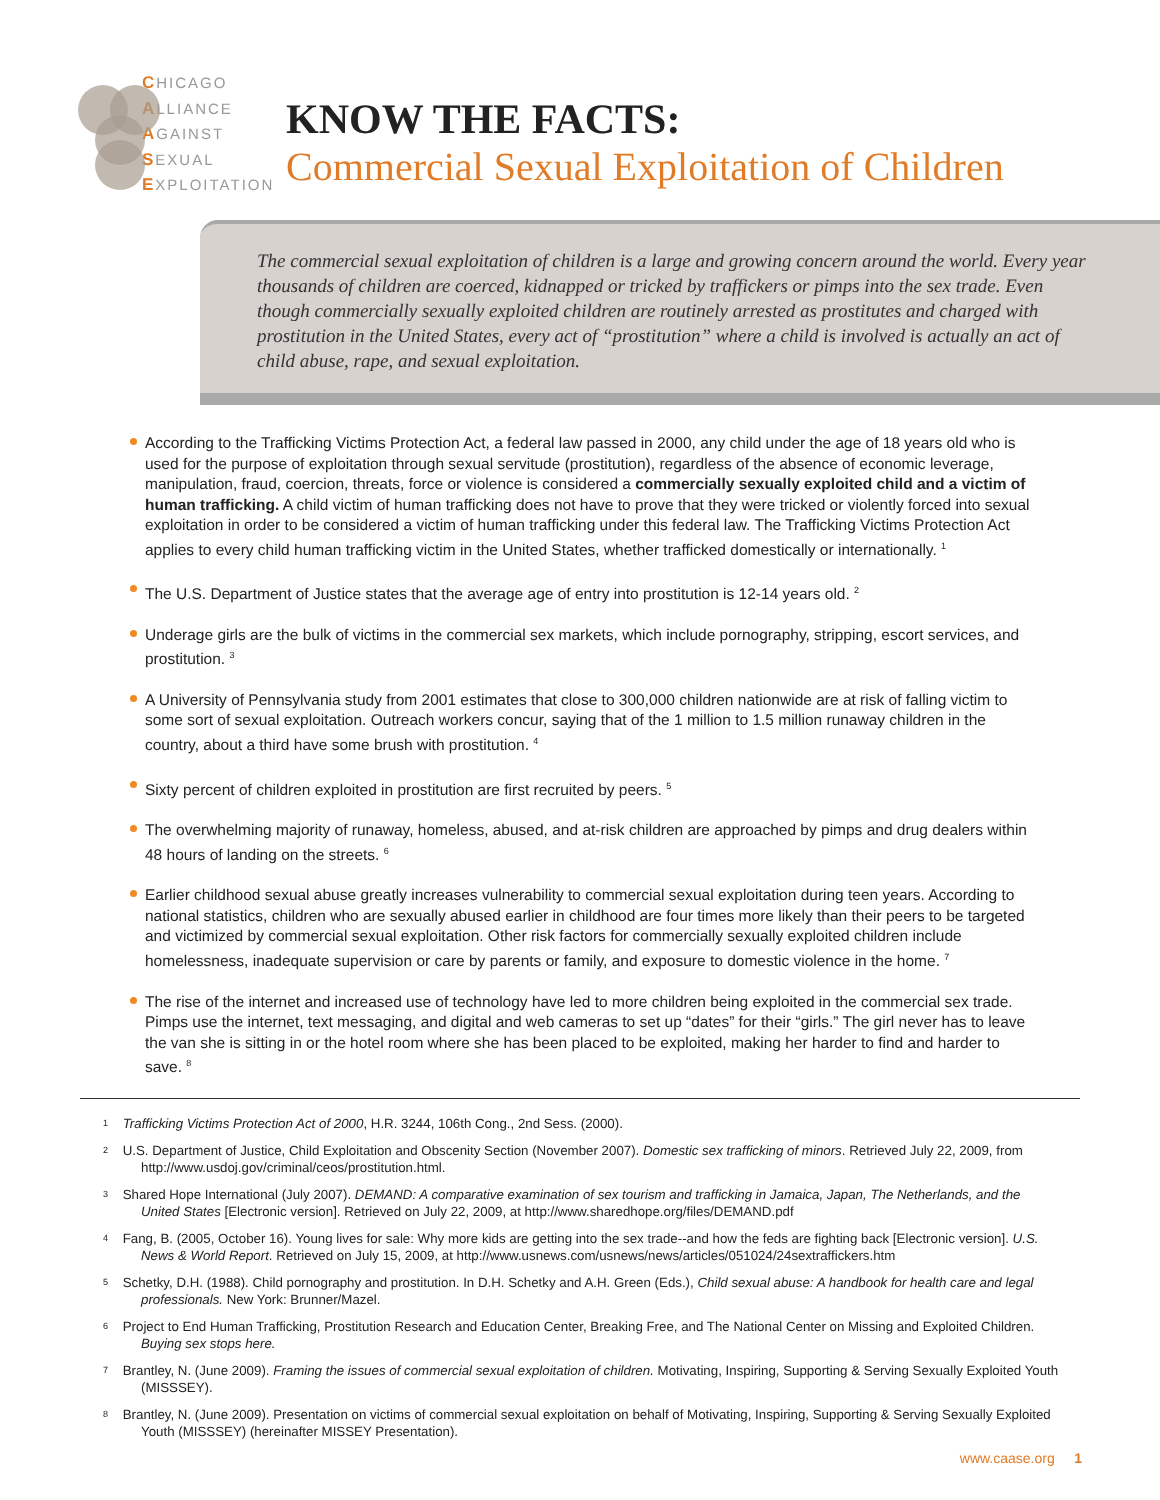CHICAGO
ALLIANCE
AGAINST
SEXUAL
EXPLOITATION
KNOW THE FACTS:
Commercial Sexual Exploitation of Children
The commercial sexual exploitation of children is a large and growing concern around the world. Every year thousands of children are coerced, kidnapped or tricked by traffickers or pimps into the sex trade. Even though commercially sexually exploited children are routinely arrested as prostitutes and charged with prostitution in the United States, every act of “prostitution” where a child is involved is actually an act of child abuse, rape, and sexual exploitation.
According to the Trafficking Victims Protection Act, a federal law passed in 2000, any child under the age of 18 years old who is used for the purpose of exploitation through sexual servitude (prostitution), regardless of the absence of economic leverage, manipulation, fraud, coercion, threats, force or violence is considered a commercially sexually exploited child and a victim of human trafficking. A child victim of human trafficking does not have to prove that they were tricked or violently forced into sexual exploitation in order to be considered a victim of human trafficking under this federal law. The Trafficking Victims Protection Act applies to every child human trafficking victim in the United States, whether trafficked domestically or internationally. <sup>1</sup>
The U.S. Department of Justice states that the average age of entry into prostitution is 12-14 years old. <sup>2</sup>
Underage girls are the bulk of victims in the commercial sex markets, which include pornography, stripping, escort services, and prostitution. <sup>3</sup>
A University of Pennsylvania study from 2001 estimates that close to 300,000 children nationwide are at risk of falling victim to some sort of sexual exploitation. Outreach workers concur, saying that of the 1 million to 1.5 million runaway children in the country, about a third have some brush with prostitution. <sup>4</sup>
Sixty percent of children exploited in prostitution are first recruited by peers. <sup>5</sup>
The overwhelming majority of runaway, homeless, abused, and at-risk children are approached by pimps and drug dealers within 48 hours of landing on the streets. <sup>6</sup>
Earlier childhood sexual abuse greatly increases vulnerability to commercial sexual exploitation during teen years. According to national statistics, children who are sexually abused earlier in childhood are four times more likely than their peers to be targeted and victimized by commercial sexual exploitation. Other risk factors for commercially sexually exploited children include homelessness, inadequate supervision or care by parents or family, and exposure to domestic violence in the home. <sup>7</sup>
The rise of the internet and increased use of technology have led to more children being exploited in the commercial sex trade. Pimps use the internet, text messaging, and digital and web cameras to set up “dates” for their “girls.” The girl never has to leave the van she is sitting in or the hotel room where she has been placed to be exploited, making her harder to find and harder to save. <sup>8</sup>
1 Trafficking Victims Protection Act of 2000, H.R. 3244, 106th Cong., 2nd Sess. (2000).
2 U.S. Department of Justice, Child Exploitation and Obscenity Section (November 2007). Domestic sex trafficking of minors. Retrieved July 22, 2009, from http://www.usdoj.gov/criminal/ceos/prostitution.html.
3 Shared Hope International (July 2007). DEMAND: A comparative examination of sex tourism and trafficking in Jamaica, Japan, The Netherlands, and the United States [Electronic version]. Retrieved on July 22, 2009, at http://www.sharedhope.org/files/DEMAND.pdf
4 Fang, B. (2005, October 16). Young lives for sale: Why more kids are getting into the sex trade--and how the feds are fighting back [Electronic version]. U.S. News & World Report. Retrieved on July 15, 2009, at http://www.usnews.com/usnews/news/articles/051024/24sextraffickers.htm
5 Schetky, D.H. (1988). Child pornography and prostitution. In D.H. Schetky and A.H. Green (Eds.), Child sexual abuse: A handbook for health care and legal professionals. New York: Brunner/Mazel.
6 Project to End Human Trafficking, Prostitution Research and Education Center, Breaking Free, and The National Center on Missing and Exploited Children. Buying sex stops here.
7 Brantley, N. (June 2009). Framing the issues of commercial sexual exploitation of children. Motivating, Inspiring, Supporting & Serving Sexually Exploited Youth (MISSSEY).
8 Brantley, N. (June 2009). Presentation on victims of commercial sexual exploitation on behalf of Motivating, Inspiring, Supporting & Serving Sexually Exploited Youth (MISSSEY) (hereinafter MISSEY Presentation).
www.caase.org 1